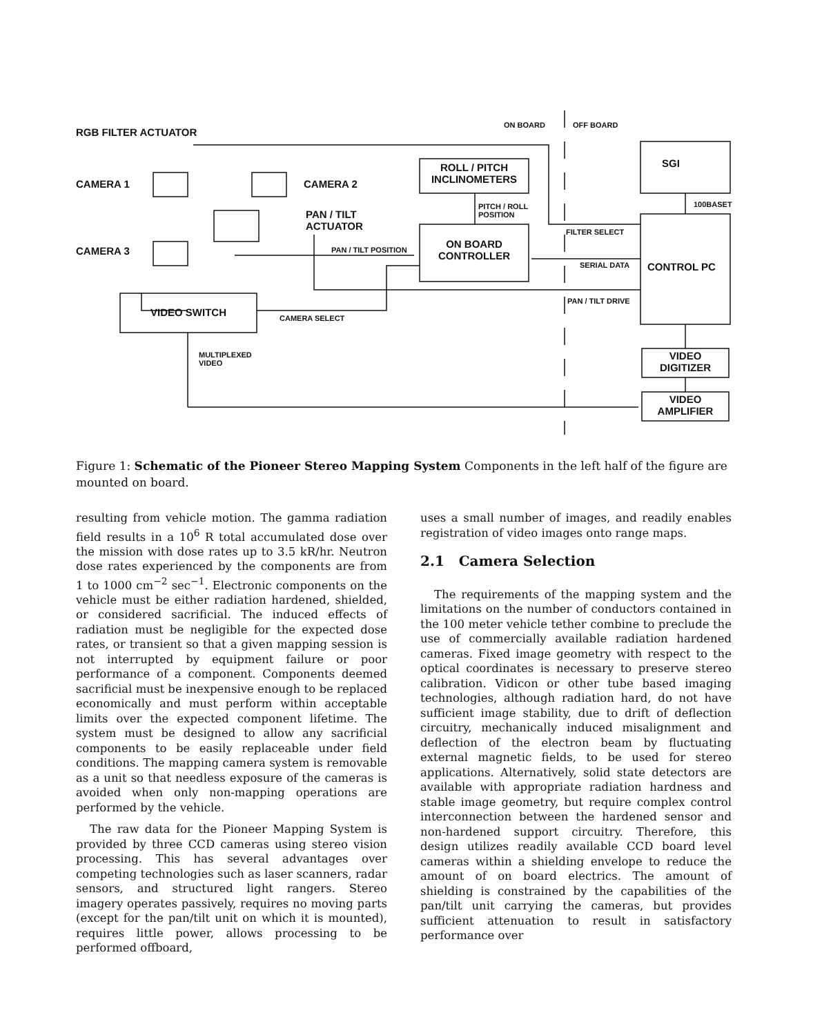RGB FILTER ACTUATOR
ON BOARD OFF BOARD
CAMERA 1 CAMERA 2
CAMERA 3
PAN / TILT
ACTUATOR
ROLL / PITCH
INCLINOMETERS
SGI
100BASET
PITCH / ROLL
POSITION
FILTER SELECT
PAN / TILT POSITION
ON BOARD
CONTROLLER
SERIAL DATA CONTROL PC
PAN / TILT DRIVE
VIDEO SWITCH CAMERA SELECT
MULTIPLEXED
VIDEO
VIDEO
DIGITIZER
VIDEO
AMPLIFIER
Figure 1: Schematic of the Pioneer Stereo Mapping System Components in the left half of the figure are mounted on board.
resulting from vehicle motion. The gamma radiation field results in a 10<sup>6</sup> R total accumulated dose over the mission with dose rates up to 3.5 kR/hr. Neutron dose rates experienced by the components are from 1 to 1000 cm<sup>−2</sup> sec<sup>−1</sup>. Electronic components on the vehicle must be either radiation hardened, shielded, or considered sacrificial. The induced effects of radiation must be negligible for the expected dose rates, or transient so that a given mapping session is not interrupted by equipment failure or poor performance of a component. Components deemed sacrificial must be inexpensive enough to be replaced economically and must perform within acceptable limits over the expected component lifetime. The system must be designed to allow any sacrificial components to be easily replaceable under field conditions. The mapping camera system is removable as a unit so that needless exposure of the cameras is avoided when only non-mapping operations are performed by the vehicle.
The raw data for the Pioneer Mapping System is provided by three CCD cameras using stereo vision processing. This has several advantages over competing technologies such as laser scanners, radar sensors, and structured light rangers. Stereo imagery operates passively, requires no moving parts (except for the pan/tilt unit on which it is mounted), requires little power, allows processing to be performed offboard,
uses a small number of images, and readily enables registration of video images onto range maps.
2.1 Camera Selection
The requirements of the mapping system and the limitations on the number of conductors contained in the 100 meter vehicle tether combine to preclude the use of commercially available radiation hardened cameras. Fixed image geometry with respect to the optical coordinates is necessary to preserve stereo calibration. Vidicon or other tube based imaging technologies, although radiation hard, do not have sufficient image stability, due to drift of deflection circuitry, mechanically induced misalignment and deflection of the electron beam by fluctuating external magnetic fields, to be used for stereo applications. Alternatively, solid state detectors are available with appropriate radiation hardness and stable image geometry, but require complex control interconnection between the hardened sensor and non-hardened support circuitry. Therefore, this design utilizes readily available CCD board level cameras within a shielding envelope to reduce the amount of on board electrics. The amount of shielding is constrained by the capabilities of the pan/tilt unit carrying the cameras, but provides sufficient attenuation to result in satisfactory performance over